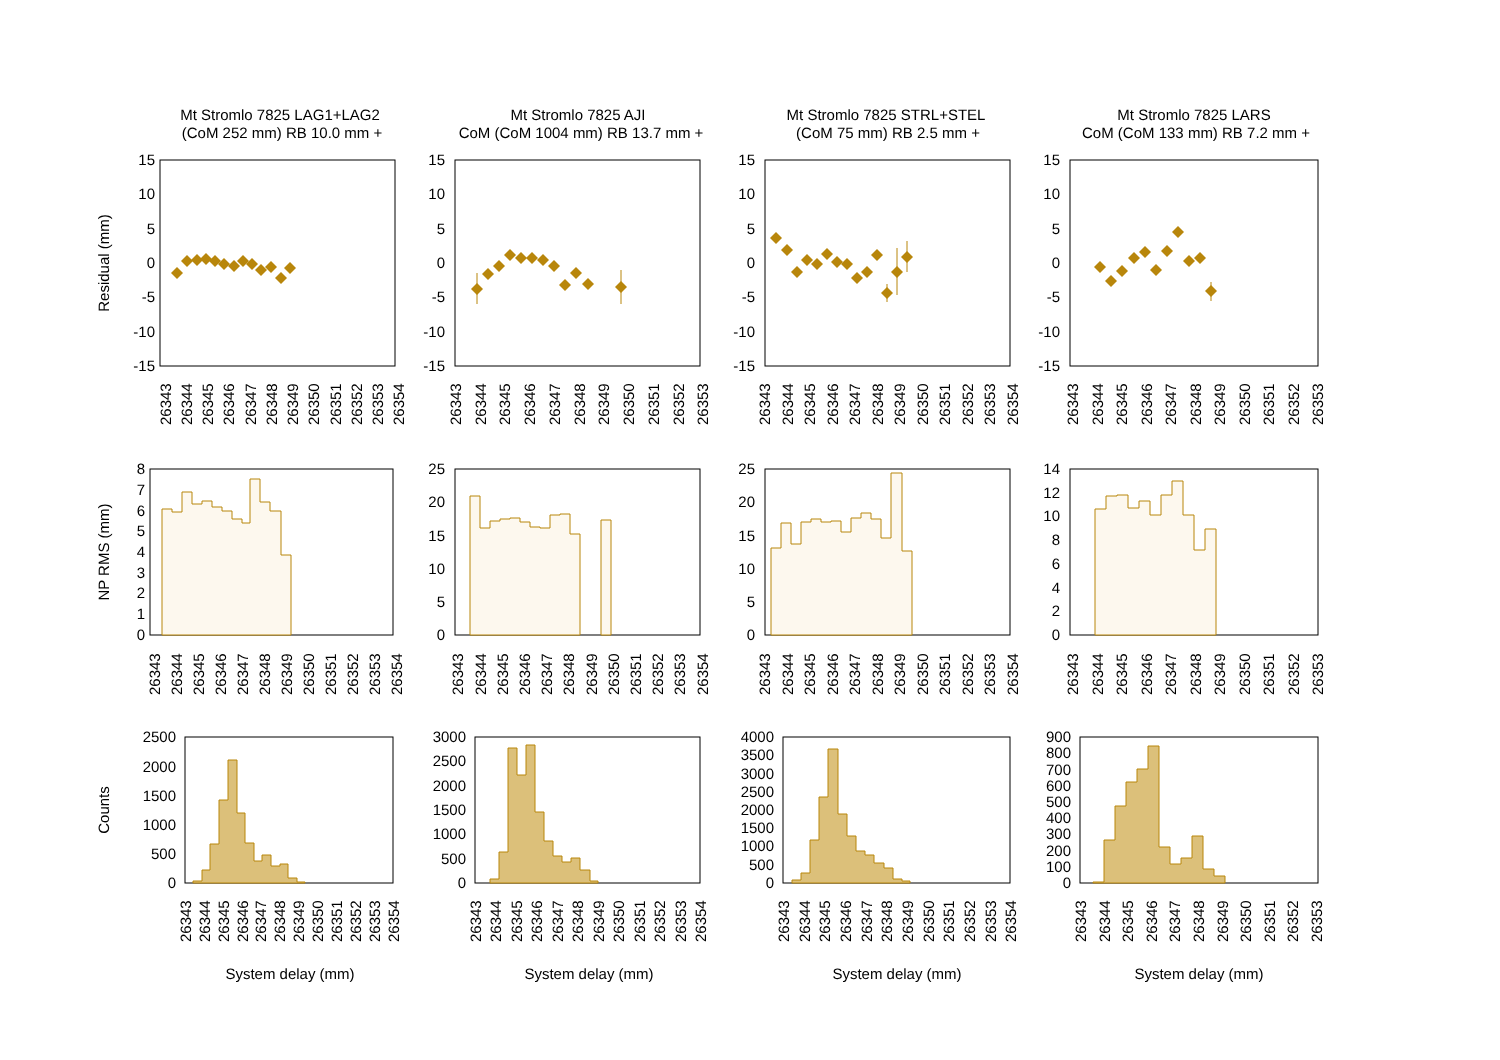Mt Stromlo 7825 LAG1+LAG2
(CoM 252 mm) RB 10.0 mm +
Mt Stromlo 7825 AJI
CoM (CoM 1004 mm) RB 13.7 mm +
Mt Stromlo 7825 STRL+STEL
(CoM 75 mm) RB 2.5 mm +
Mt Stromlo 7825 LARS
CoM (CoM 133 mm) RB 7.2 mm +
Residual (mm)
NP RMS (mm)
Counts
15
10
5
0
-5
-10
-15
15
10
5
0
-5
-10
-15
15
10
5
0
-5
-10
-15
15
10
5
0
-5
-10
-15
26343
26344
26345
26346
26347
26348
26349
26350
26351
26352
26353
26354
26343
26344
26345
26346
26347
26348
26349
26350
26351
26352
26353
26343
26344
26345
26346
26347
26348
26349
26350
26351
26352
26353
26354
26343
26344
26345
26346
26347
26348
26349
26350
26351
26352
26353
8
7
6
5
4
3
2
1
0
25
20
15
10
5
0
25
20
15
10
5
0
14
12
10
8
6
4
2
0
26343
26344
26345
26346
26347
26348
26349
26350
26351
26352
26353
26354
26343
26344
26345
26346
26347
26348
26349
26350
26351
26352
26353
26354
26343
26344
26345
26346
26347
26348
26349
26350
26351
26352
26353
26354
26343
26344
26345
26346
26347
26348
26349
26350
26351
26352
26353
2500
2000
1500
1000
500
0
3000
2500
2000
1500
1000
500
0
4000
3500
3000
2500
2000
1500
1000
500
0
900
800
700
600
500
400
300
200
100
0
26343
26344
26345
26346
26347
26348
26349
26350
26351
26352
26353
26354
26343
26344
26345
26346
26347
26348
26349
26350
26351
26352
26353
26354
26343
26344
26345
26346
26347
26348
26349
26350
26351
26352
26353
26354
26343
26344
26345
26346
26347
26348
26349
26350
26351
26352
26353
System delay (mm)
System delay (mm)
System delay (mm)
System delay (mm)